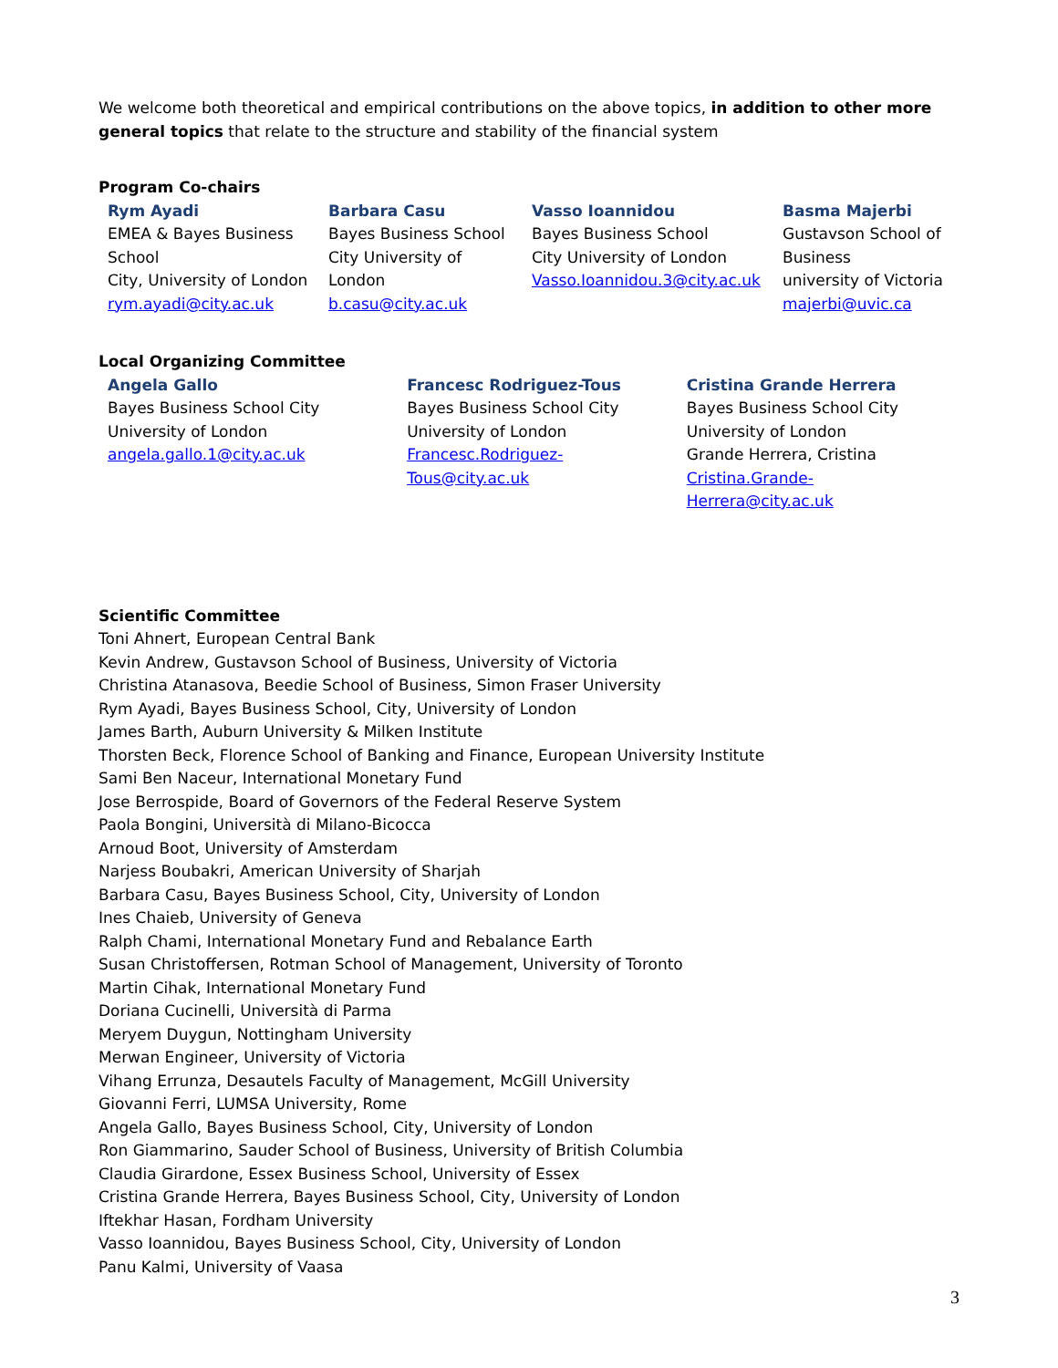We welcome both theoretical and empirical contributions on the above topics, in addition to other more general topics that relate to the structure and stability of the financial system
Program Co-chairs
| Rym Ayadi EMEA & Bayes Business School City, University of London rym.ayadi@city.ac.uk | Barbara Casu Bayes Business School City University of London b.casu@city.ac.uk | Vasso Ioannidou Bayes Business School City University of London Vasso.Ioannidou.3@city.ac.uk | Basma Majerbi Gustavson School of Business university of Victoria majerbi@uvic.ca |
Local Organizing Committee
| Angela Gallo Bayes Business School City University of London angela.gallo.1@city.ac.uk | Francesc Rodriguez-Tous Bayes Business School City University of London Francesc.Rodriguez-Tous@city.ac.uk | Cristina Grande Herrera Bayes Business School City University of London Grande Herrera, Cristina Cristina.Grande-Herrera@city.ac.uk |
Scientific Committee
Toni Ahnert, European Central Bank
Kevin Andrew, Gustavson School of Business, University of Victoria
Christina Atanasova, Beedie School of Business, Simon Fraser University
Rym Ayadi, Bayes Business School, City, University of London
James Barth, Auburn University & Milken Institute
Thorsten Beck, Florence School of Banking and Finance, European University Institute
Sami Ben Naceur, International Monetary Fund
Jose Berrospide, Board of Governors of the Federal Reserve System
Paola Bongini, Università di Milano-Bicocca
Arnoud Boot, University of Amsterdam
Narjess Boubakri, American University of Sharjah
Barbara Casu, Bayes Business School, City, University of London
Ines Chaieb, University of Geneva
Ralph Chami, International Monetary Fund and Rebalance Earth
Susan Christoffersen, Rotman School of Management, University of Toronto
Martin Cihak, International Monetary Fund
Doriana Cucinelli, Università di Parma
Meryem Duygun, Nottingham University
Merwan Engineer, University of Victoria
Vihang Errunza, Desautels Faculty of Management, McGill University
Giovanni Ferri, LUMSA University, Rome
Angela Gallo, Bayes Business School, City, University of London
Ron Giammarino, Sauder School of Business, University of British Columbia
Claudia Girardone, Essex Business School, University of Essex
Cristina Grande Herrera, Bayes Business School, City, University of London
Iftekhar Hasan, Fordham University
Vasso Ioannidou, Bayes Business School, City, University of London
Panu Kalmi, University of Vaasa
3